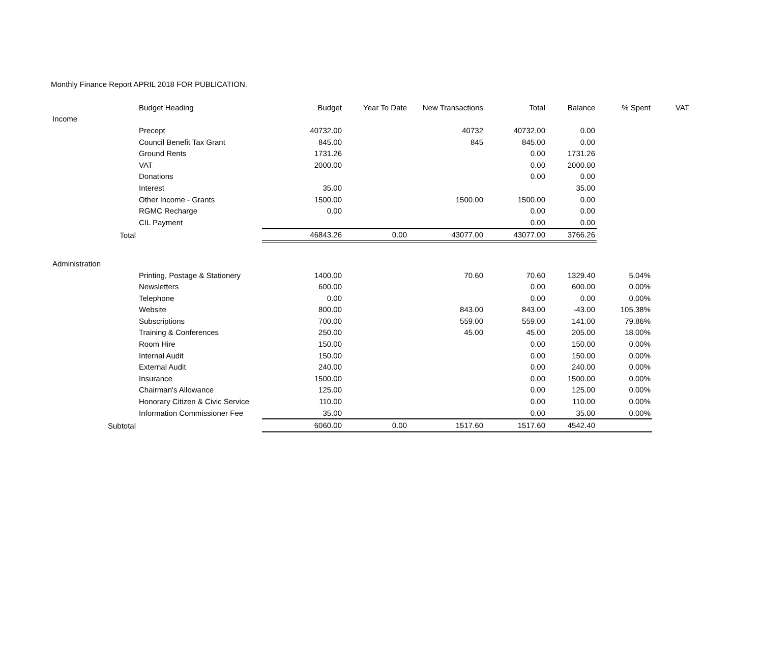Monthly Finance Report APRIL 2018 FOR PUBLICATION.
| | Budget Heading | Budget | Year To Date | New Transactions | Total | Balance | % Spent | VAT |
| --- | --- | --- | --- | --- | --- | --- | --- | --- |
| Income | | | | | | | | |
| | Precept | 40732.00 | | 40732 | 40732.00 | 0.00 | | |
| | Council Benefit Tax Grant | 845.00 | | 845 | 845.00 | 0.00 | | |
| | Ground Rents | 1731.26 | | | 0.00 | 1731.26 | | |
| | VAT | 2000.00 | | | 0.00 | 2000.00 | | |
| | Donations | | | | 0.00 | 0.00 | | |
| | Interest | 35.00 | | | | 35.00 | | |
| | Other Income - Grants | 1500.00 | | 1500.00 | 1500.00 | 0.00 | | |
| | RGMC Recharge | 0.00 | | | 0.00 | 0.00 | | |
| | CIL Payment | | | | 0.00 | 0.00 | | |
| Total | | 46843.26 | 0.00 | 43077.00 | 43077.00 | 3766.26 | | |
| Administration | | | | | | | | |
| | Printing, Postage & Stationery | 1400.00 | | 70.60 | 70.60 | 1329.40 | 5.04% | |
| | Newsletters | 600.00 | | | 0.00 | 600.00 | 0.00% | |
| | Telephone | 0.00 | | | 0.00 | 0.00 | 0.00% | |
| | Website | 800.00 | | 843.00 | 843.00 | -43.00 | 105.38% | |
| | Subscriptions | 700.00 | | 559.00 | 559.00 | 141.00 | 79.86% | |
| | Training & Conferences | 250.00 | | 45.00 | 45.00 | 205.00 | 18.00% | |
| | Room Hire | 150.00 | | | 0.00 | 150.00 | 0.00% | |
| | Internal Audit | 150.00 | | | 0.00 | 150.00 | 0.00% | |
| | External Audit | 240.00 | | | 0.00 | 240.00 | 0.00% | |
| | Insurance | 1500.00 | | | 0.00 | 1500.00 | 0.00% | |
| | Chairman's Allowance | 125.00 | | | 0.00 | 125.00 | 0.00% | |
| | Honorary Citizen & Civic Service | 110.00 | | | 0.00 | 110.00 | 0.00% | |
| | Information Commissioner Fee | 35.00 | | | 0.00 | 35.00 | 0.00% | |
| Subtotal | | 6060.00 | 0.00 | 1517.60 | 1517.60 | 4542.40 | | |